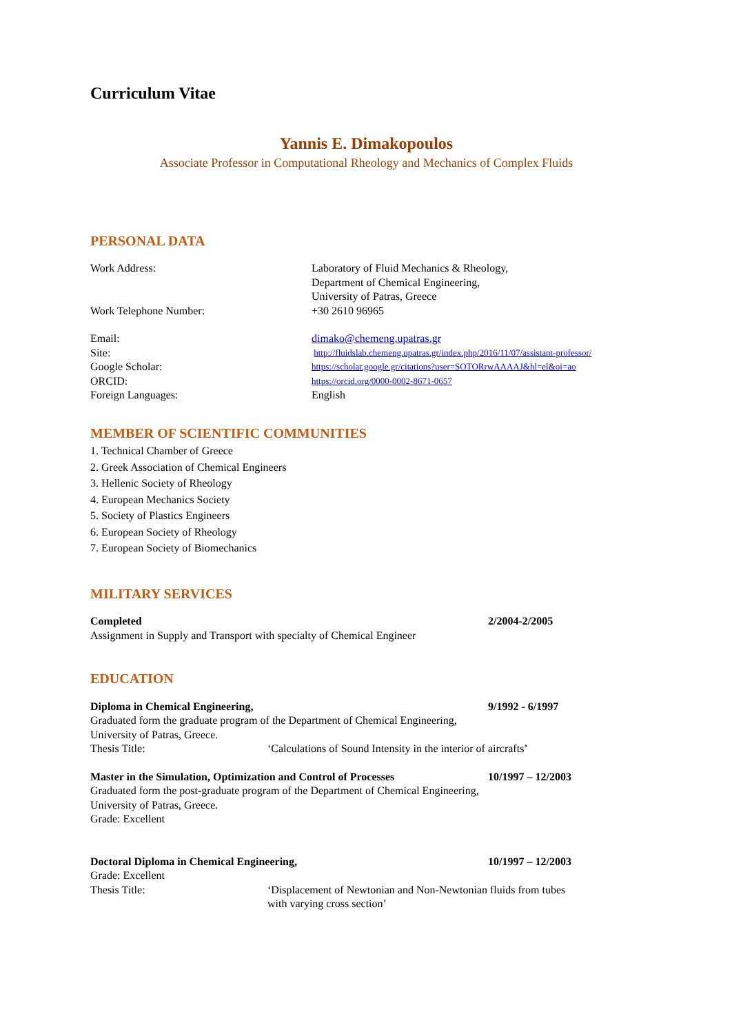Curriculum Vitae
Yannis E. Dimakopoulos
Associate Professor in Computational Rheology and Mechanics of Complex Fluids
PERSONAL DATA
Work Address: Laboratory of Fluid Mechanics & Rheology,
Department of Chemical Engineering,
University of Patras, Greece
Work Telephone Number: +30 2610 96965
Email: dimako@chemeng.upatras.gr
Site:
http://fluidslab.chemeng.upatras.gr/index.php/2016/11/07/assistant-professor/
Google Scholar:
https://scholar.google.gr/citations?user=SOTORrwAAAAJ&hl=el&oi=ao
ORCID:
https://orcid.org/0000-0002-8671-0657
Foreign Languages: English
MEMBER OF SCIENTIFIC COMMUNITIES
1. Technical Chamber of Greece
2. Greek Association of Chemical Engineers
3. Hellenic Society of Rheology
4. European Mechanics Society
5. Society of Plastics Engineers
6. European Society of Rheology
7. European Society of Biomechanics
MILITARY SERVICES
Completed 2/2004-2/2005
Assignment in Supply and Transport with specialty of Chemical Engineer
EDUCATION
Diploma in Chemical Engineering, 9/1992 - 6/1997
Graduated form the graduate program of the Department of Chemical Engineering,
University of Patras, Greece.
Thesis Title: ‘Calculations of Sound Intensity in the interior of aircrafts’
Master in the Simulation, Optimization and Control of Processes
10/1997 – 12/2003
Graduated form the post-graduate program of the Department of Chemical Engineering,
University of Patras, Greece.
Grade: Excellent
Doctoral Diploma in Chemical Engineering, 10/1997 – 12/2003
Grade: Excellent
Thesis Title: ‘Displacement of Newtonian and Non-Newtonian fluids from tubes
with varying cross section’